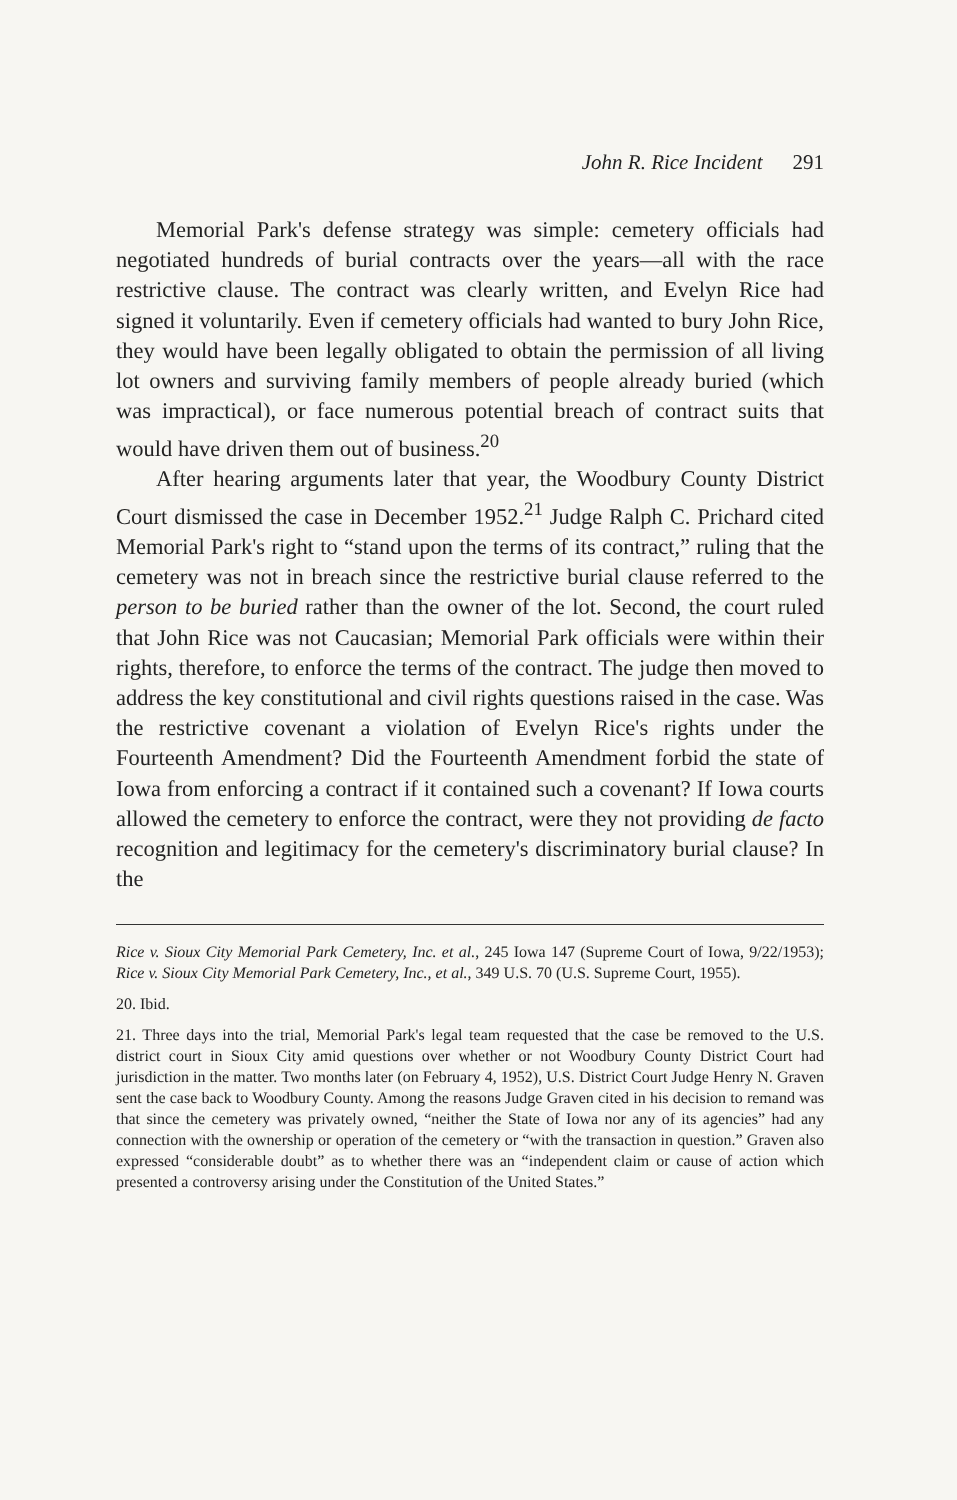John R. Rice Incident 291
Memorial Park's defense strategy was simple: cemetery officials had negotiated hundreds of burial contracts over the years—all with the race restrictive clause. The contract was clearly written, and Evelyn Rice had signed it voluntarily. Even if cemetery officials had wanted to bury John Rice, they would have been legally obligated to obtain the permission of all living lot owners and surviving family members of people already buried (which was impractical), or face numerous potential breach of contract suits that would have driven them out of business.<sup>20</sup>
After hearing arguments later that year, the Woodbury County District Court dismissed the case in December 1952.<sup>21</sup> Judge Ralph C. Prichard cited Memorial Park's right to “stand upon the terms of its contract,” ruling that the cemetery was not in breach since the restrictive burial clause referred to the person to be buried rather than the owner of the lot. Second, the court ruled that John Rice was not Caucasian; Memorial Park officials were within their rights, therefore, to enforce the terms of the contract. The judge then moved to address the key constitutional and civil rights questions raised in the case. Was the restrictive covenant a violation of Evelyn Rice's rights under the Fourteenth Amendment? Did the Fourteenth Amendment forbid the state of Iowa from enforcing a contract if it contained such a covenant? If Iowa courts allowed the cemetery to enforce the contract, were they not providing de facto recognition and legitimacy for the cemetery's discriminatory burial clause? In the
Rice v. Sioux City Memorial Park Cemetery, Inc. et al., 245 Iowa 147 (Supreme Court of Iowa, 9/22/1953); Rice v. Sioux City Memorial Park Cemetery, Inc., et al., 349 U.S. 70 (U.S. Supreme Court, 1955).
20. Ibid.
21. Three days into the trial, Memorial Park's legal team requested that the case be removed to the U.S. district court in Sioux City amid questions over whether or not Woodbury County District Court had jurisdiction in the matter. Two months later (on February 4, 1952), U.S. District Court Judge Henry N. Graven sent the case back to Woodbury County. Among the reasons Judge Graven cited in his decision to remand was that since the cemetery was privately owned, “neither the State of Iowa nor any of its agencies” had any connection with the ownership or operation of the cemetery or “with the transaction in question.” Graven also expressed “considerable doubt” as to whether there was an “independent claim or cause of action which presented a controversy arising under the Constitution of the United States.”